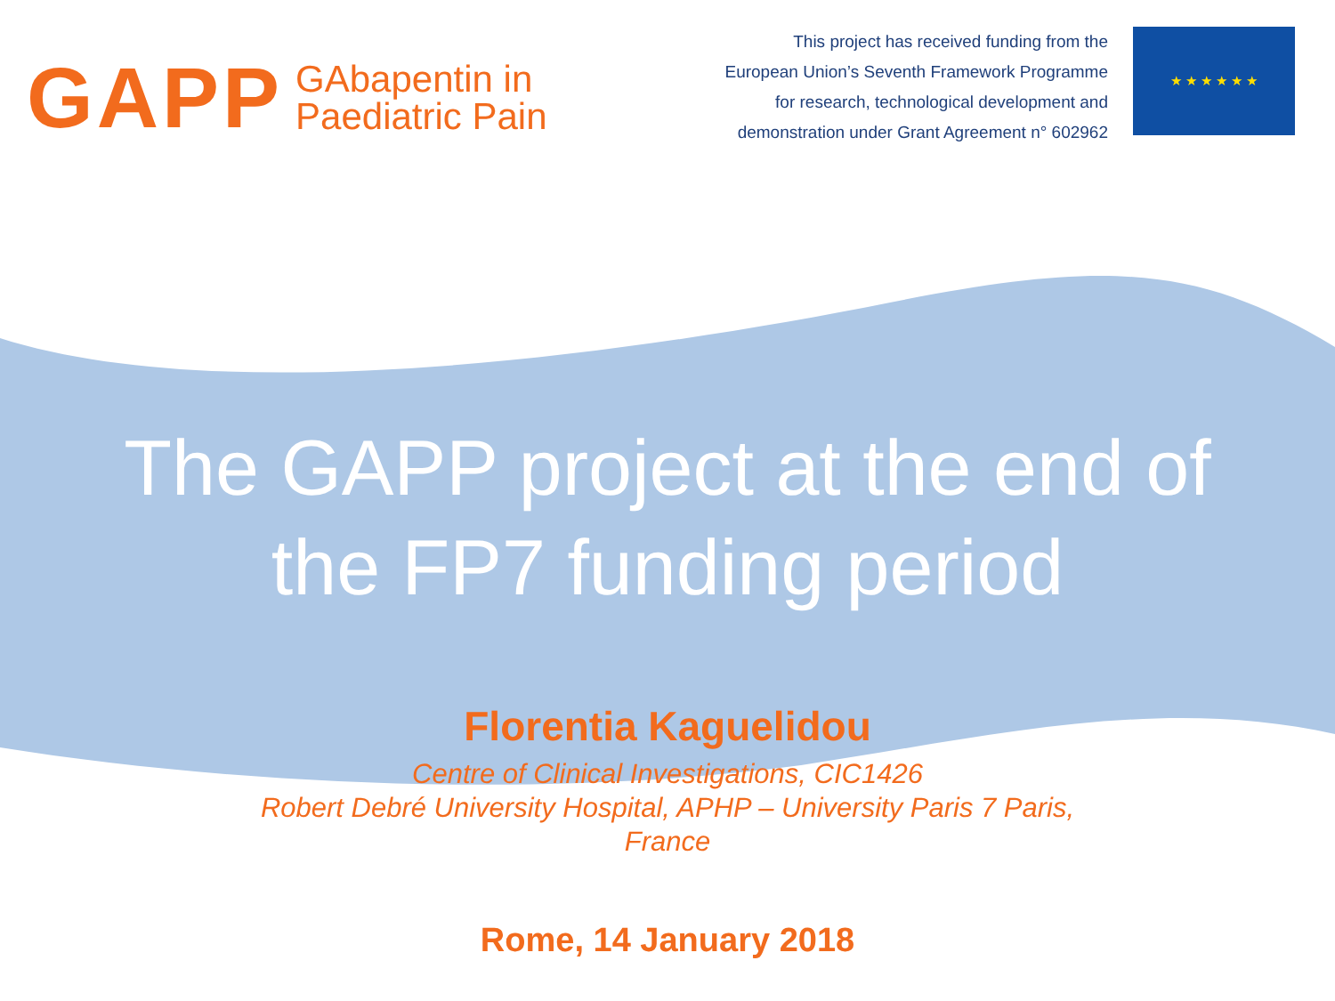GAPP GAbapentin in
Paediatric Pain
This project has received funding from the
European Union’s Seventh Framework Programme
for research, technological development and
demonstration under Grant Agreement n° 602962
★ ★ ★ ★ ★ ★
The GAPP project at the end of
the FP7 funding period
Florentia Kaguelidou
Centre of Clinical Investigations, CIC1426
Robert Debré University Hospital, APHP – University Paris 7 Paris,
France
Rome, 14 January 2018